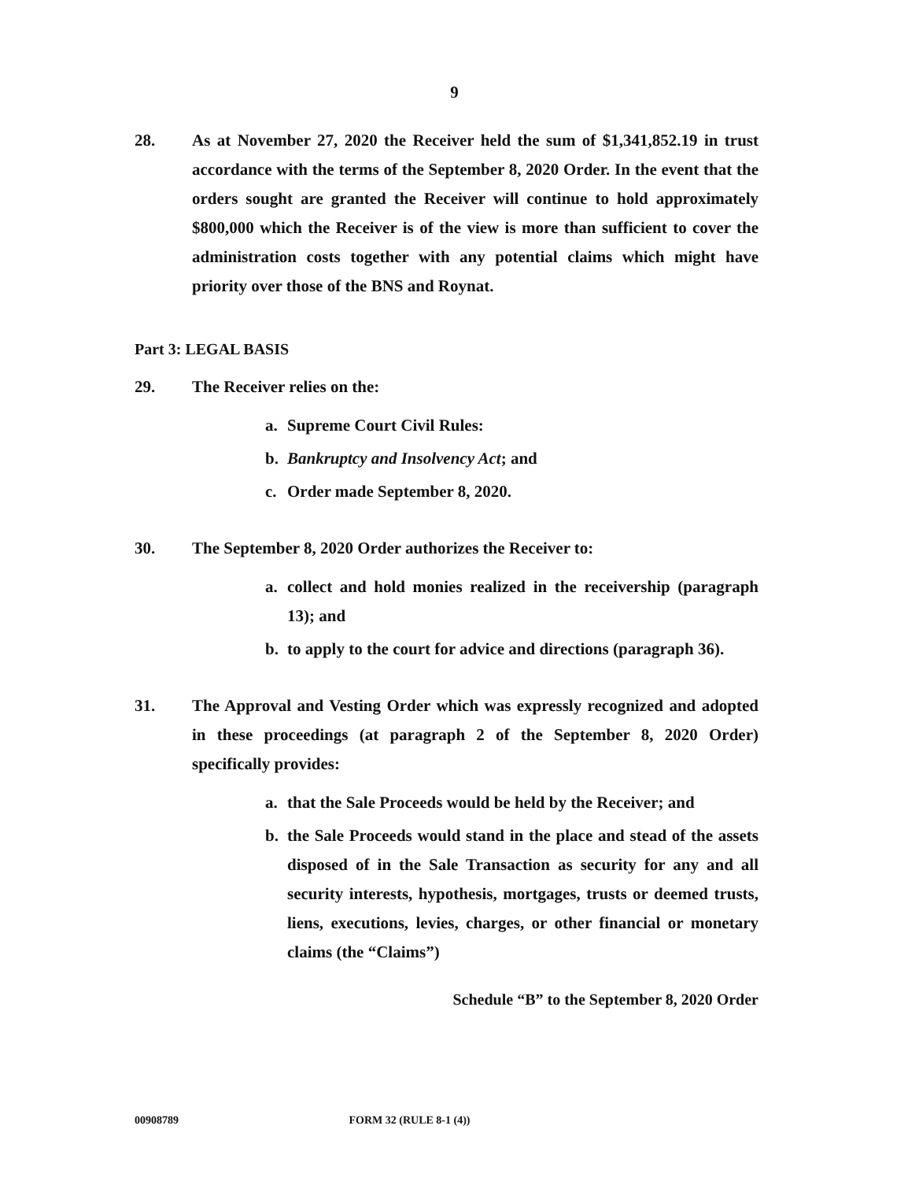9
28. As at November 27, 2020 the Receiver held the sum of $1,341,852.19 in trust accordance with the terms of the September 8, 2020 Order. In the event that the orders sought are granted the Receiver will continue to hold approximately $800,000 which the Receiver is of the view is more than sufficient to cover the administration costs together with any potential claims which might have priority over those of the BNS and Roynat.
Part 3: LEGAL BASIS
29. The Receiver relies on the:
a. Supreme Court Civil Rules:
b. Bankruptcy and Insolvency Act; and
c. Order made September 8, 2020.
30. The September 8, 2020 Order authorizes the Receiver to:
a. collect and hold monies realized in the receivership (paragraph 13); and
b. to apply to the court for advice and directions (paragraph 36).
31. The Approval and Vesting Order which was expressly recognized and adopted in these proceedings (at paragraph 2 of the September 8, 2020 Order) specifically provides:
a. that the Sale Proceeds would be held by the Receiver; and
b. the Sale Proceeds would stand in the place and stead of the assets disposed of in the Sale Transaction as security for any and all security interests, hypothesis, mortgages, trusts or deemed trusts, liens, executions, levies, charges, or other financial or monetary claims (the “Claims”)
Schedule “B” to the September 8, 2020 Order
00908789 FORM 32 (RULE 8-1 (4))